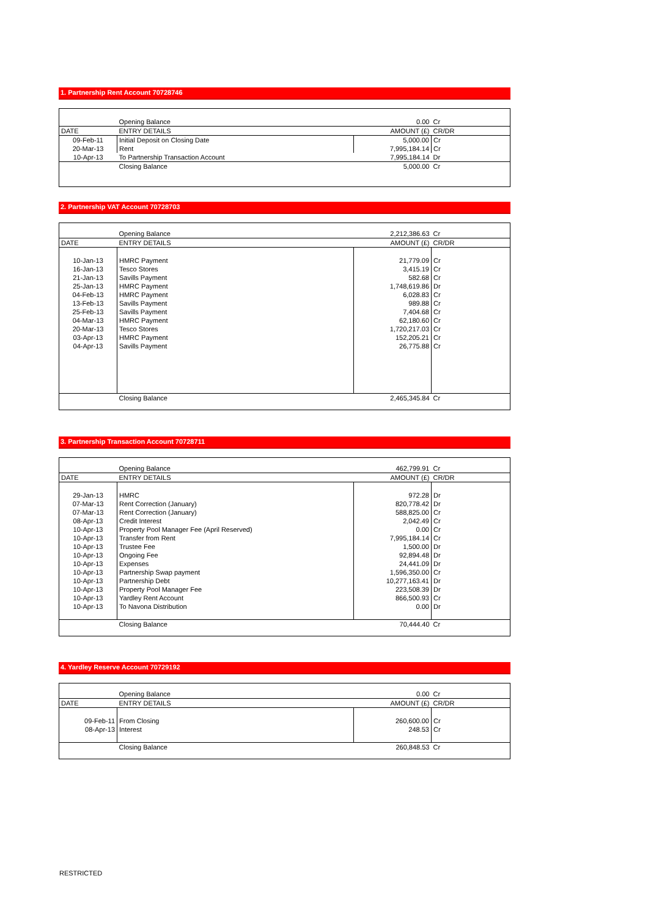1. Partnership Rent Account 70728746
| | Opening Balance | 0.00 | Cr |
| DATE | ENTRY DETAILS | AMOUNT (£) | CR/DR |
| 09-Feb-11 | Initial Deposit on Closing Date | 5,000.00 | Cr |
| 20-Mar-13 | Rent | 7,995,184.14 | Cr |
| 10-Apr-13 | To Partnership Transaction Account | 7,995,184.14 | Dr |
| | Closing Balance | 5,000.00 | Cr |
2. Partnership VAT Account 70728703
| | Opening Balance | 2,212,386.63 | Cr |
| DATE | ENTRY DETAILS | AMOUNT (£) | CR/DR |
| 10-Jan-13 | HMRC Payment | 21,779.09 | Cr |
| 16-Jan-13 | Tesco Stores | 3,415.19 | Cr |
| 21-Jan-13 | Savills Payment | 582.68 | Cr |
| 25-Jan-13 | HMRC Payment | 1,748,619.86 | Dr |
| 04-Feb-13 | HMRC Payment | 6,028.83 | Cr |
| 13-Feb-13 | Savills Payment | 989.88 | Cr |
| 25-Feb-13 | Savills Payment | 7,404.68 | Cr |
| 04-Mar-13 | HMRC Payment | 62,180.60 | Cr |
| 20-Mar-13 | Tesco Stores | 1,720,217.03 | Cr |
| 03-Apr-13 | HMRC Payment | 152,205.21 | Cr |
| 04-Apr-13 | Savills Payment | 26,775.88 | Cr |
| | Closing Balance | 2,465,345.84 | Cr |
3. Partnership Transaction Account 70728711
| | Opening Balance | 462,799.91 | Cr |
| DATE | ENTRY DETAILS | AMOUNT (£) | CR/DR |
| 29-Jan-13 | HMRC | 972.28 | Dr |
| 07-Mar-13 | Rent Correction (January) | 820,778.42 | Dr |
| 07-Mar-13 | Rent Correction (January) | 588,825.00 | Cr |
| 08-Apr-13 | Credit Interest | 2,042.49 | Cr |
| 10-Apr-13 | Property Pool Manager Fee (April Reserved) | 0.00 | Cr |
| 10-Apr-13 | Transfer from Rent | 7,995,184.14 | Cr |
| 10-Apr-13 | Trustee Fee | 1,500.00 | Dr |
| 10-Apr-13 | Ongoing Fee | 92,894.48 | Dr |
| 10-Apr-13 | Expenses | 24,441.09 | Dr |
| 10-Apr-13 | Partnership Swap payment | 1,596,350.00 | Cr |
| 10-Apr-13 | Partnership Debt | 10,277,163.41 | Dr |
| 10-Apr-13 | Property Pool Manager Fee | 223,508.39 | Dr |
| 10-Apr-13 | Yardley Rent Account | 866,500.93 | Cr |
| 10-Apr-13 | To Navona Distribution | 0.00 | Dr |
| | Closing Balance | 70,444.40 | Cr |
4. Yardley Reserve Account 70729192
| | Opening Balance | 0.00 | Cr |
| DATE | ENTRY DETAILS | AMOUNT (£) | CR/DR |
| 09-Feb-11 | From Closing | 260,600.00 | Cr |
| 08-Apr-13 | Interest | 248.53 | Cr |
| | Closing Balance | 260,848.53 | Cr |
RESTRICTED